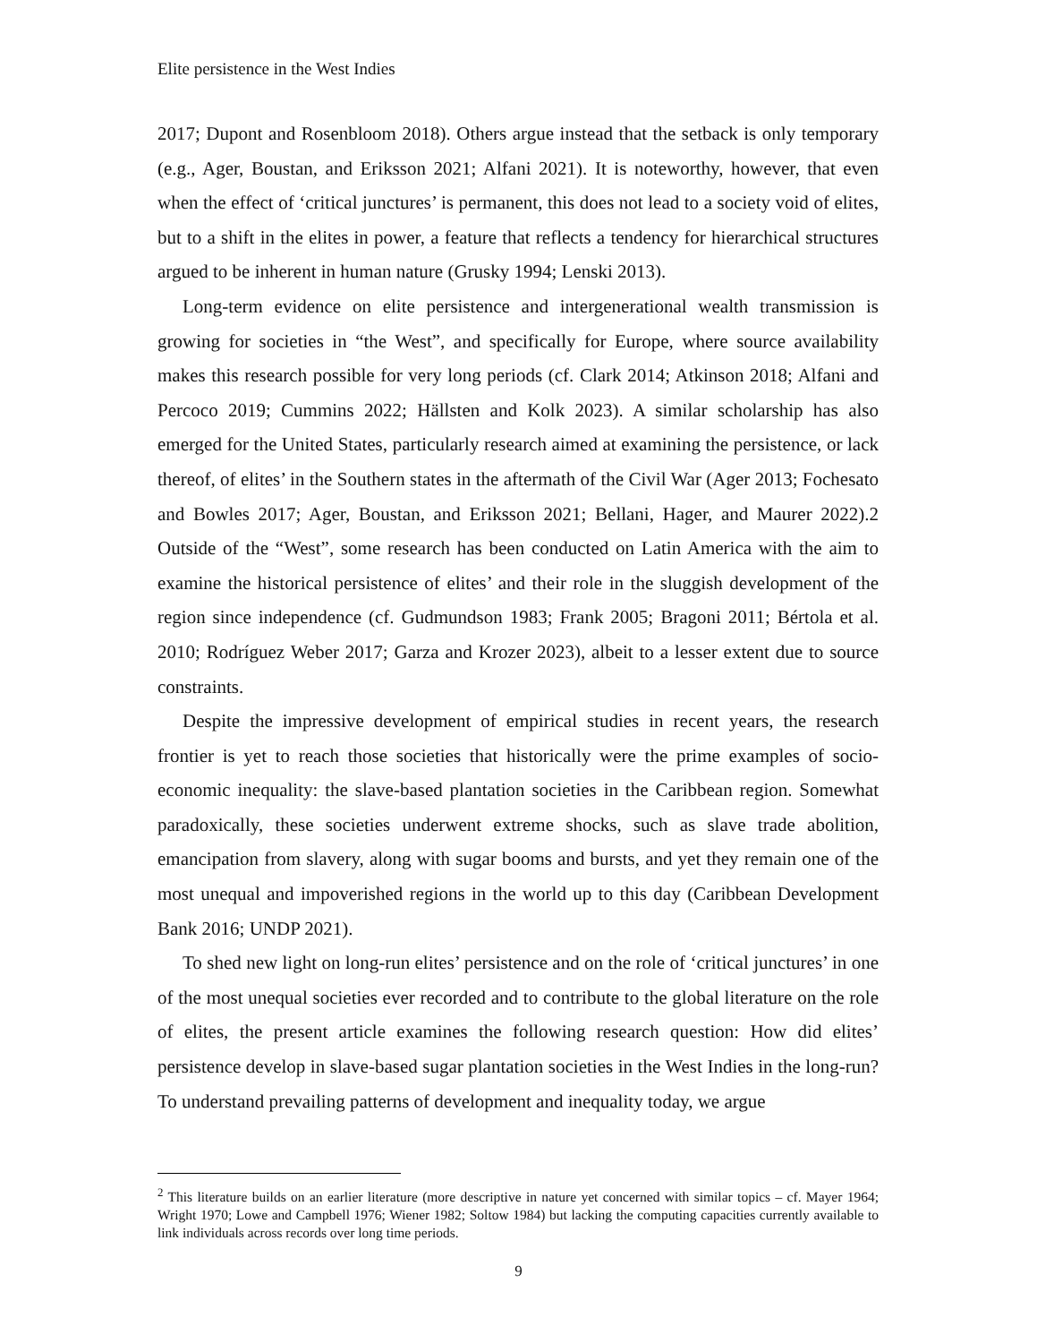Elite persistence in the West Indies
2017; Dupont and Rosenbloom 2018). Others argue instead that the setback is only temporary (e.g., Ager, Boustan, and Eriksson 2021; Alfani 2021). It is noteworthy, however, that even when the effect of ‘critical junctures’ is permanent, this does not lead to a society void of elites, but to a shift in the elites in power, a feature that reflects a tendency for hierarchical structures argued to be inherent in human nature (Grusky 1994; Lenski 2013).
Long-term evidence on elite persistence and intergenerational wealth transmission is growing for societies in “the West”, and specifically for Europe, where source availability makes this research possible for very long periods (cf. Clark 2014; Atkinson 2018; Alfani and Percoco 2019; Cummins 2022; Hällsten and Kolk 2023). A similar scholarship has also emerged for the United States, particularly research aimed at examining the persistence, or lack thereof, of elites’ in the Southern states in the aftermath of the Civil War (Ager 2013; Fochesato and Bowles 2017; Ager, Boustan, and Eriksson 2021; Bellani, Hager, and Maurer 2022).2 Outside of the “West”, some research has been conducted on Latin America with the aim to examine the historical persistence of elites’ and their role in the sluggish development of the region since independence (cf. Gudmundson 1983; Frank 2005; Bragoni 2011; Bértola et al. 2010; Rodríguez Weber 2017; Garza and Krozer 2023), albeit to a lesser extent due to source constraints.
Despite the impressive development of empirical studies in recent years, the research frontier is yet to reach those societies that historically were the prime examples of socio-economic inequality: the slave-based plantation societies in the Caribbean region. Somewhat paradoxically, these societies underwent extreme shocks, such as slave trade abolition, emancipation from slavery, along with sugar booms and bursts, and yet they remain one of the most unequal and impoverished regions in the world up to this day (Caribbean Development Bank 2016; UNDP 2021).
To shed new light on long-run elites’ persistence and on the role of ‘critical junctures’ in one of the most unequal societies ever recorded and to contribute to the global literature on the role of elites, the present article examines the following research question: How did elites’ persistence develop in slave-based sugar plantation societies in the West Indies in the long-run? To understand prevailing patterns of development and inequality today, we argue
<sup>2</sup> This literature builds on an earlier literature (more descriptive in nature yet concerned with similar topics – cf. Mayer 1964; Wright 1970; Lowe and Campbell 1976; Wiener 1982; Soltow 1984) but lacking the computing capacities currently available to link individuals across records over long time periods.
9